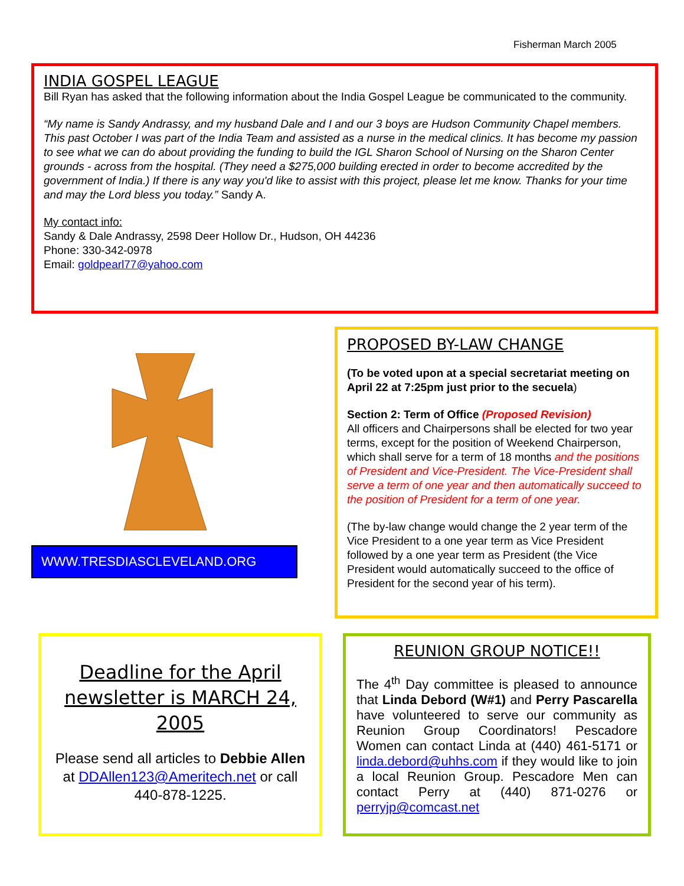Fisherman March 2005
INDIA GOSPEL LEAGUE
Bill Ryan has asked that the following information about the India Gospel League be communicated to the community.
“My name is Sandy Andrassy, and my husband Dale and I and our 3 boys are Hudson Community Chapel members. This past October I was part of the India Team and assisted as a nurse in the medical clinics. It has become my passion to see what we can do about providing the funding to build the IGL Sharon School of Nursing on the Sharon Center grounds - across from the hospital. (They need a $275,000 building erected in order to become accredited by the government of India.) If there is any way you'd like to assist with this project, please let me know. Thanks for your time and may the Lord bless you today.” Sandy A.
My contact info:
Sandy & Dale Andrassy, 2598 Deer Hollow Dr., Hudson, OH 44236
Phone: 330-342-0978
Email: goldpearl77@yahoo.com
WWW.TRESDIASCLEVELAND.ORG
PROPOSED BY-LAW CHANGE
(To be voted upon at a special secretariat meeting on April 22 at 7:25pm just prior to the secuela)
Section 2: Term of Office (Proposed Revision)
All officers and Chairpersons shall be elected for two year terms, except for the position of Weekend Chairperson, which shall serve for a term of 18 months and the positions of President and Vice-President. The Vice-President shall serve a term of one year and then automatically succeed to the position of President for a term of one year.
(The by-law change would change the 2 year term of the Vice President to a one year term as Vice President followed by a one year term as President (the Vice President would automatically succeed to the office of President for the second year of his term).
Deadline for the April newsletter is MARCH 24, 2005
Please send all articles to Debbie Allen at DDAllen123@Ameritech.net or call 440-878-1225.
REUNION GROUP NOTICE!!
The 4<sup>th</sup> Day committee is pleased to announce that Linda Debord (W#1) and Perry Pascarella have volunteered to serve our community as Reunion Group Coordinators! Pescadore Women can contact Linda at (440) 461-5171 or linda.debord@uhhs.com if they would like to join a local Reunion Group. Pescadore Men can contact Perry at (440) 871-0276 or perryjp@comcast.net